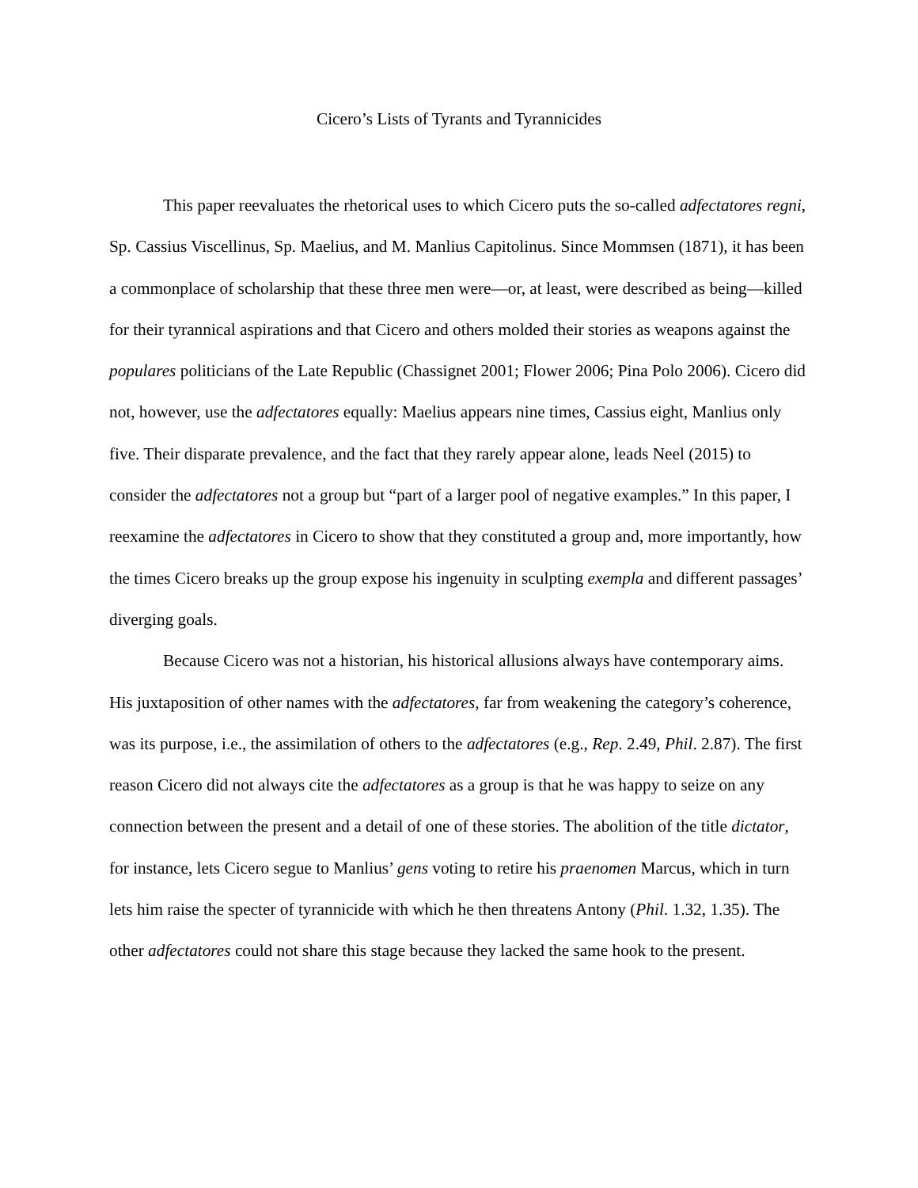Cicero’s Lists of Tyrants and Tyrannicides
This paper reevaluates the rhetorical uses to which Cicero puts the so-called adfectatores regni, Sp. Cassius Viscellinus, Sp. Maelius, and M. Manlius Capitolinus. Since Mommsen (1871), it has been a commonplace of scholarship that these three men were—or, at least, were described as being—killed for their tyrannical aspirations and that Cicero and others molded their stories as weapons against the populares politicians of the Late Republic (Chassignet 2001; Flower 2006; Pina Polo 2006). Cicero did not, however, use the adfectatores equally: Maelius appears nine times, Cassius eight, Manlius only five. Their disparate prevalence, and the fact that they rarely appear alone, leads Neel (2015) to consider the adfectatores not a group but “part of a larger pool of negative examples.” In this paper, I reexamine the adfectatores in Cicero to show that they constituted a group and, more importantly, how the times Cicero breaks up the group expose his ingenuity in sculpting exempla and different passages’ diverging goals.
Because Cicero was not a historian, his historical allusions always have contemporary aims. His juxtaposition of other names with the adfectatores, far from weakening the category’s coherence, was its purpose, i.e., the assimilation of others to the adfectatores (e.g., Rep. 2.49, Phil. 2.87). The first reason Cicero did not always cite the adfectatores as a group is that he was happy to seize on any connection between the present and a detail of one of these stories. The abolition of the title dictator, for instance, lets Cicero segue to Manlius’ gens voting to retire his praenomen Marcus, which in turn lets him raise the specter of tyrannicide with which he then threatens Antony (Phil. 1.32, 1.35). The other adfectatores could not share this stage because they lacked the same hook to the present.